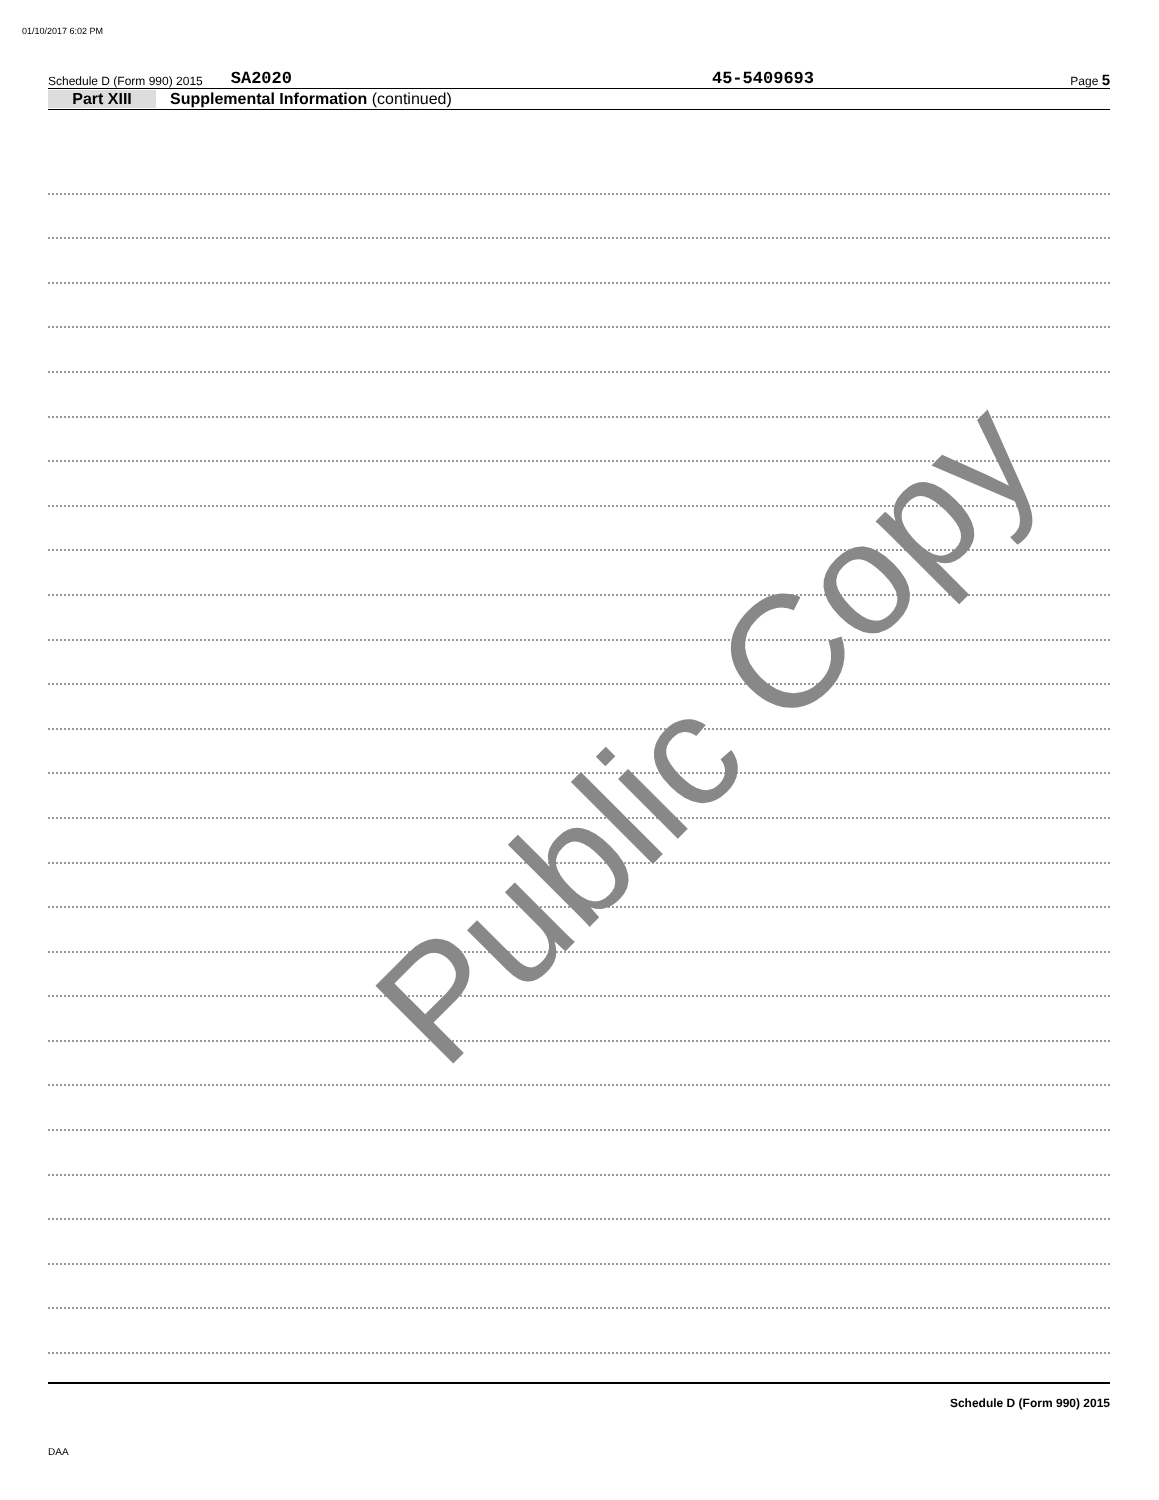01/10/2017 6:02 PM
Schedule D (Form 990) 2015 SA2020 45-5409693 Page 5
Part XIII Supplemental Information (continued)
Public Copy
Schedule D (Form 990) 2015
DAA